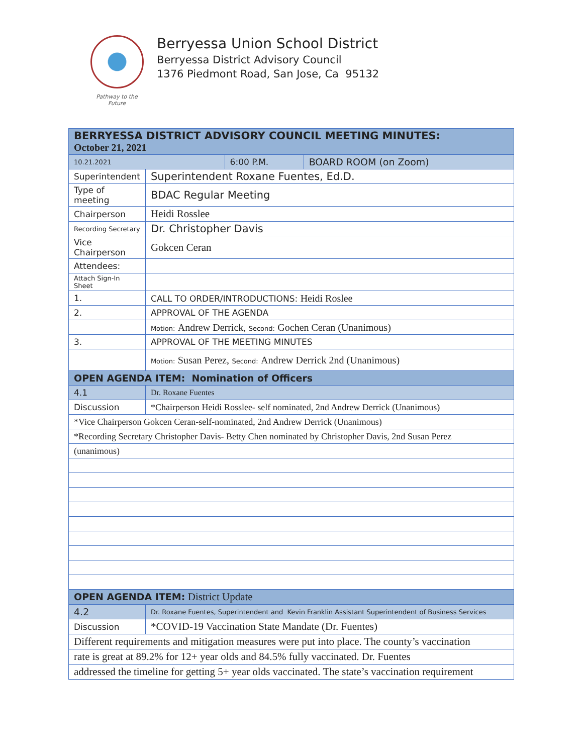Pathway to the Future
Berryessa Union School District
Berryessa District Advisory Council
1376 Piedmont Road, San Jose, Ca 95132
| BERRYESSA DISTRICT ADVISORY COUNCIL MEETING MINUTES: October 21, 2021 | | | |
| --- | --- | --- | --- |
| 10.21.2021 | | 6:00 P.M. | BOARD ROOM (on Zoom) |
| Superintendent | Superintendent Roxane Fuentes, Ed.D. | | |
| Type of meeting | BDAC Regular Meeting | | |
| Chairperson | Heidi Rosslee | | |
| Recording Secretary | Dr. Christopher Davis | | |
| Vice Chairperson | Gokcen Ceran | | |
| Attendees: | | | |
| Attach Sign-In Sheet | | | |
| 1. | CALL TO ORDER/INTRODUCTIONS: Heidi Roslee | | |
| 2. | APPROVAL OF THE AGENDA | | |
| | Motion: Andrew Derrick, Second: Gochen Ceran (Unanimous) | | |
| 3. | APPROVAL OF THE MEETING MINUTES | | |
| | Motion: Susan Perez, Second: Andrew Derrick 2nd (Unanimous) | | |
| OPEN AGENDA ITEM: Nomination of Officers | | | |
| 4.1 | Dr. Roxane Fuentes | | |
| Discussion | *Chairperson Heidi Rosslee- self nominated, 2nd Andrew Derrick (Unanimous) | | |
| *Vice Chairperson Gokcen Ceran-self-nominated, 2nd Andrew Derrick (Unanimous) | | | |
| *Recording Secretary Christopher Davis- Betty Chen nominated by Christopher Davis, 2nd Susan Perez | | | |
| (unanimous) | | | |
| OPEN AGENDA ITEM: District Update | | | |
| 4.2 | Dr. Roxane Fuentes, Superintendent and Kevin Franklin Assistant Superintendent of Business Services | | |
| Discussion | *COVID-19 Vaccination State Mandate (Dr. Fuentes) | | |
| Different requirements and mitigation measures were put into place. The county’s vaccination | | | |
| rate is great at 89.2% for 12+ year olds and 84.5% fully vaccinated. Dr. Fuentes | | | |
| addressed the timeline for getting 5+ year olds vaccinated. The state’s vaccination requirement | | | |